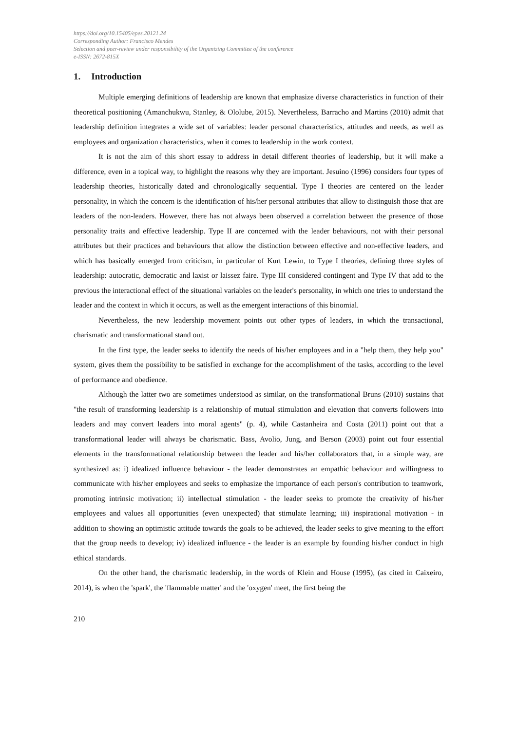https://doi.org/10.15405/epes.20121.24
Corresponding Author: Francisco Mendes
Selection and peer-review under responsibility of the Organizing Committee of the conference
e-ISSN: 2672-815X
1. Introduction
Multiple emerging definitions of leadership are known that emphasize diverse characteristics in function of their theoretical positioning (Amanchukwu, Stanley, & Ololube, 2015). Nevertheless, Barracho and Martins (2010) admit that leadership definition integrates a wide set of variables: leader personal characteristics, attitudes and needs, as well as employees and organization characteristics, when it comes to leadership in the work context.
It is not the aim of this short essay to address in detail different theories of leadership, but it will make a difference, even in a topical way, to highlight the reasons why they are important. Jesuino (1996) considers four types of leadership theories, historically dated and chronologically sequential. Type I theories are centered on the leader personality, in which the concern is the identification of his/her personal attributes that allow to distinguish those that are leaders of the non-leaders. However, there has not always been observed a correlation between the presence of those personality traits and effective leadership. Type II are concerned with the leader behaviours, not with their personal attributes but their practices and behaviours that allow the distinction between effective and non-effective leaders, and which has basically emerged from criticism, in particular of Kurt Lewin, to Type I theories, defining three styles of leadership: autocratic, democratic and laxist or laissez faire. Type III considered contingent and Type IV that add to the previous the interactional effect of the situational variables on the leader's personality, in which one tries to understand the leader and the context in which it occurs, as well as the emergent interactions of this binomial.
Nevertheless, the new leadership movement points out other types of leaders, in which the transactional, charismatic and transformational stand out.
In the first type, the leader seeks to identify the needs of his/her employees and in a "help them, they help you" system, gives them the possibility to be satisfied in exchange for the accomplishment of the tasks, according to the level of performance and obedience.
Although the latter two are sometimes understood as similar, on the transformational Bruns (2010) sustains that "the result of transforming leadership is a relationship of mutual stimulation and elevation that converts followers into leaders and may convert leaders into moral agents" (p. 4), while Castanheira and Costa (2011) point out that a transformational leader will always be charismatic. Bass, Avolio, Jung, and Berson (2003) point out four essential elements in the transformational relationship between the leader and his/her collaborators that, in a simple way, are synthesized as: i) idealized influence behaviour - the leader demonstrates an empathic behaviour and willingness to communicate with his/her employees and seeks to emphasize the importance of each person's contribution to teamwork, promoting intrinsic motivation; ii) intellectual stimulation - the leader seeks to promote the creativity of his/her employees and values all opportunities (even unexpected) that stimulate learning; iii) inspirational motivation - in addition to showing an optimistic attitude towards the goals to be achieved, the leader seeks to give meaning to the effort that the group needs to develop; iv) idealized influence - the leader is an example by founding his/her conduct in high ethical standards.
On the other hand, the charismatic leadership, in the words of Klein and House (1995), (as cited in Caixeiro, 2014), is when the 'spark', the 'flammable matter' and the 'oxygen' meet, the first being the
210